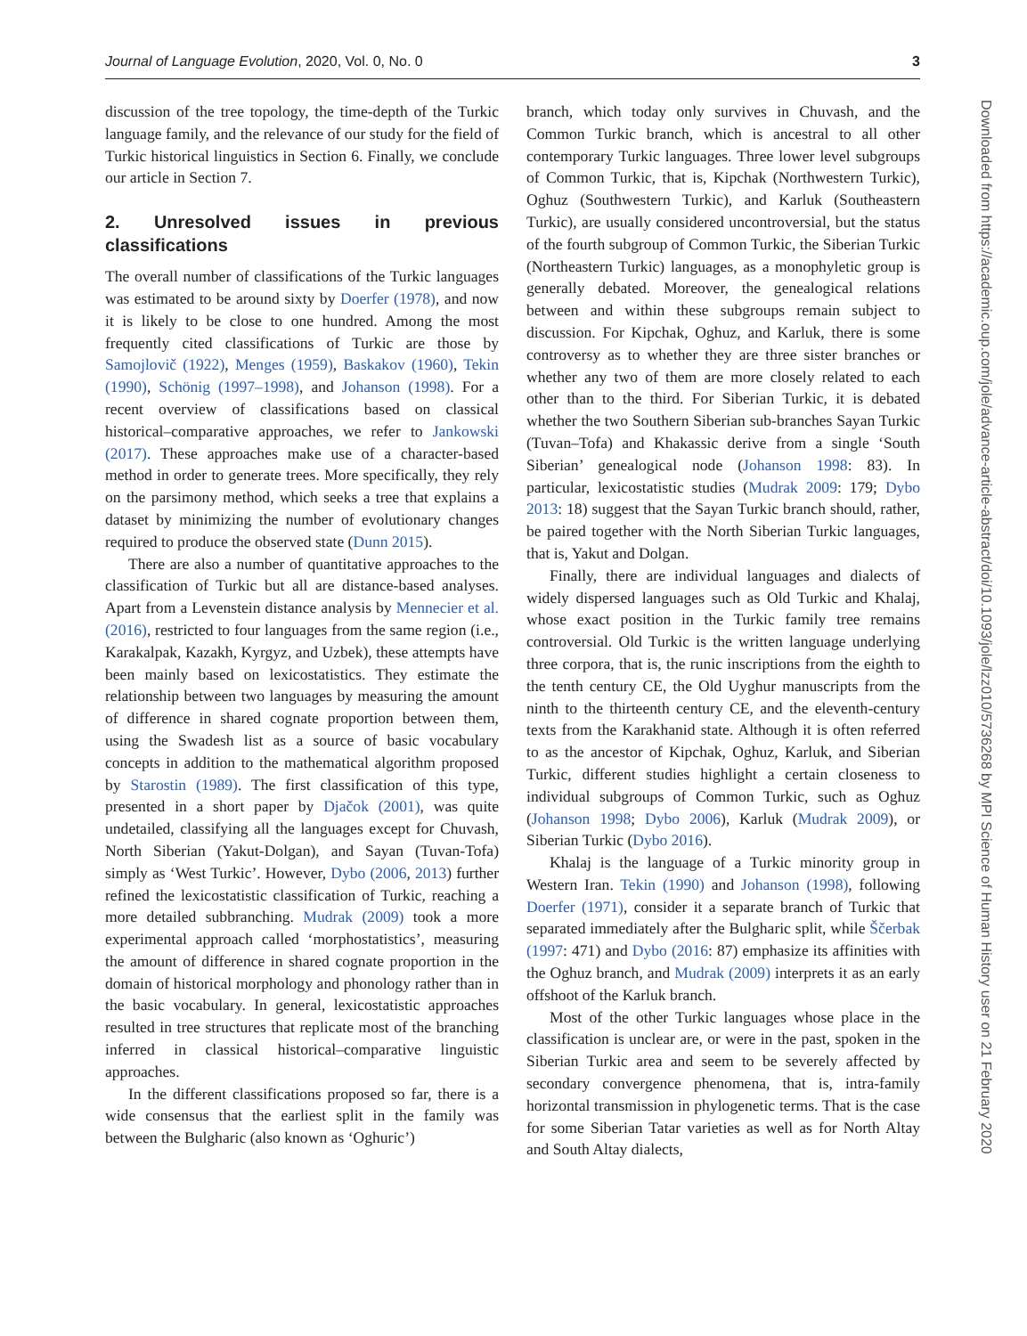Journal of Language Evolution, 2020, Vol. 0, No. 0 3
discussion of the tree topology, the time-depth of the Turkic language family, and the relevance of our study for the field of Turkic historical linguistics in Section 6. Finally, we conclude our article in Section 7.
2. Unresolved issues in previous classifications
The overall number of classifications of the Turkic languages was estimated to be around sixty by Doerfer (1978), and now it is likely to be close to one hundred. Among the most frequently cited classifications of Turkic are those by Samojlovič (1922), Menges (1959), Baskakov (1960), Tekin (1990), Schönig (1997–1998), and Johanson (1998). For a recent overview of classifications based on classical historical–comparative approaches, we refer to Jankowski (2017). These approaches make use of a character-based method in order to generate trees. More specifically, they rely on the parsimony method, which seeks a tree that explains a dataset by minimizing the number of evolutionary changes required to produce the observed state (Dunn 2015).
There are also a number of quantitative approaches to the classification of Turkic but all are distance-based analyses. Apart from a Levenstein distance analysis by Mennecier et al. (2016), restricted to four languages from the same region (i.e., Karakalpak, Kazakh, Kyrgyz, and Uzbek), these attempts have been mainly based on lexicostatistics. They estimate the relationship between two languages by measuring the amount of difference in shared cognate proportion between them, using the Swadesh list as a source of basic vocabulary concepts in addition to the mathematical algorithm proposed by Starostin (1989). The first classification of this type, presented in a short paper by Djačok (2001), was quite undetailed, classifying all the languages except for Chuvash, North Siberian (Yakut-Dolgan), and Sayan (Tuvan-Tofa) simply as ‘West Turkic’. However, Dybo (2006, 2013) further refined the lexicostatistic classification of Turkic, reaching a more detailed subbranching. Mudrak (2009) took a more experimental approach called ‘morphostatistics’, measuring the amount of difference in shared cognate proportion in the domain of historical morphology and phonology rather than in the basic vocabulary. In general, lexicostatistic approaches resulted in tree structures that replicate most of the branching inferred in classical historical–comparative linguistic approaches.
In the different classifications proposed so far, there is a wide consensus that the earliest split in the family was between the Bulgharic (also known as ‘Oghuric’)
branch, which today only survives in Chuvash, and the Common Turkic branch, which is ancestral to all other contemporary Turkic languages. Three lower level subgroups of Common Turkic, that is, Kipchak (Northwestern Turkic), Oghuz (Southwestern Turkic), and Karluk (Southeastern Turkic), are usually considered uncontroversial, but the status of the fourth subgroup of Common Turkic, the Siberian Turkic (Northeastern Turkic) languages, as a monophyletic group is generally debated. Moreover, the genealogical relations between and within these subgroups remain subject to discussion. For Kipchak, Oghuz, and Karluk, there is some controversy as to whether they are three sister branches or whether any two of them are more closely related to each other than to the third. For Siberian Turkic, it is debated whether the two Southern Siberian sub-branches Sayan Turkic (Tuvan–Tofa) and Khakassic derive from a single ‘South Siberian’ genealogical node (Johanson 1998: 83). In particular, lexicostatistic studies (Mudrak 2009: 179; Dybo 2013: 18) suggest that the Sayan Turkic branch should, rather, be paired together with the North Siberian Turkic languages, that is, Yakut and Dolgan.
Finally, there are individual languages and dialects of widely dispersed languages such as Old Turkic and Khalaj, whose exact position in the Turkic family tree remains controversial. Old Turkic is the written language underlying three corpora, that is, the runic inscriptions from the eighth to the tenth century CE, the Old Uyghur manuscripts from the ninth to the thirteenth century CE, and the eleventh-century texts from the Karakhanid state. Although it is often referred to as the ancestor of Kipchak, Oghuz, Karluk, and Siberian Turkic, different studies highlight a certain closeness to individual subgroups of Common Turkic, such as Oghuz (Johanson 1998; Dybo 2006), Karluk (Mudrak 2009), or Siberian Turkic (Dybo 2016).
Khalaj is the language of a Turkic minority group in Western Iran. Tekin (1990) and Johanson (1998), following Doerfer (1971), consider it a separate branch of Turkic that separated immediately after the Bulgharic split, while Ščerbak (1997: 471) and Dybo (2016: 87) emphasize its affinities with the Oghuz branch, and Mudrak (2009) interprets it as an early offshoot of the Karluk branch.
Most of the other Turkic languages whose place in the classification is unclear are, or were in the past, spoken in the Siberian Turkic area and seem to be severely affected by secondary convergence phenomena, that is, intra-family horizontal transmission in phylogenetic terms. That is the case for some Siberian Tatar varieties as well as for North Altay and South Altay dialects,
Downloaded from https://academic.oup.com/jole/advance-article-abstract/doi/10.1093/jole/lzz010/5736268 by MPI Science of Human History user on 21 February 2020